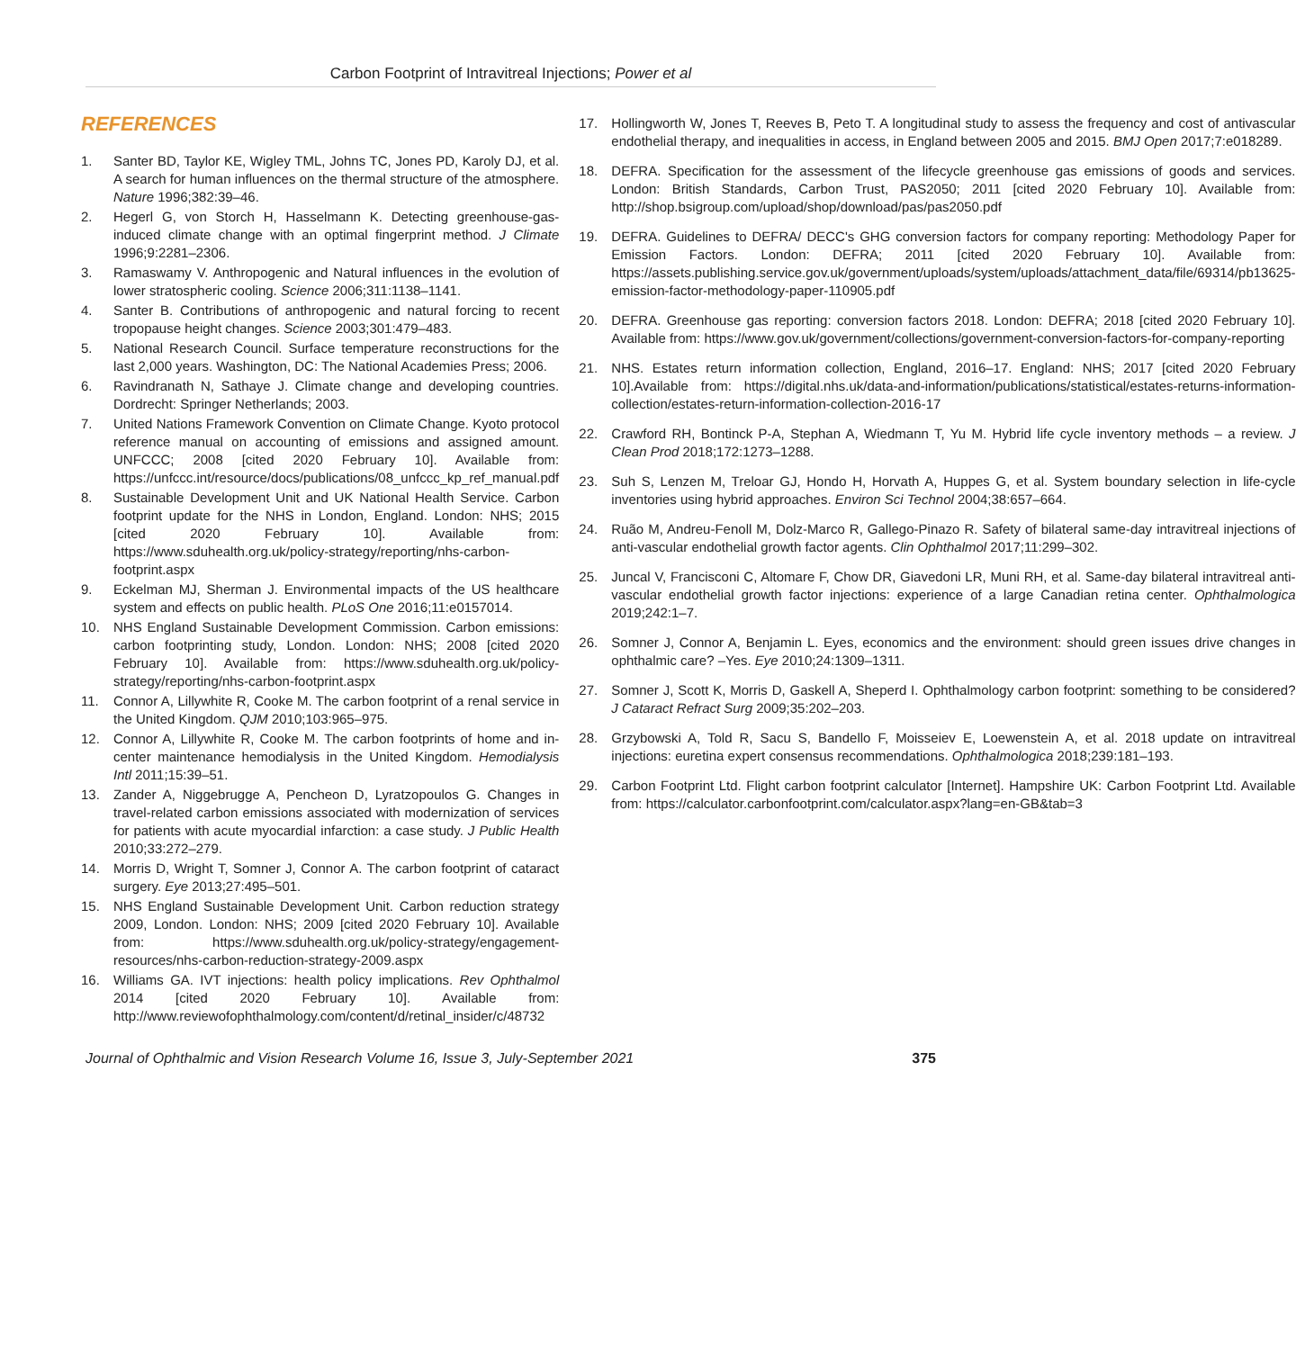Carbon Footprint of Intravitreal Injections; Power et al
REFERENCES
1. Santer BD, Taylor KE, Wigley TML, Johns TC, Jones PD, Karoly DJ, et al. A search for human influences on the thermal structure of the atmosphere. Nature 1996;382:39–46.
2. Hegerl G, von Storch H, Hasselmann K. Detecting greenhouse-gas-induced climate change with an optimal fingerprint method. J Climate 1996;9:2281–2306.
3. Ramaswamy V. Anthropogenic and Natural influences in the evolution of lower stratospheric cooling. Science 2006;311:1138–1141.
4. Santer B. Contributions of anthropogenic and natural forcing to recent tropopause height changes. Science 2003;301:479–483.
5. National Research Council. Surface temperature reconstructions for the last 2,000 years. Washington, DC: The National Academies Press; 2006.
6. Ravindranath N, Sathaye J. Climate change and developing countries. Dordrecht: Springer Netherlands; 2003.
7. United Nations Framework Convention on Climate Change. Kyoto protocol reference manual on accounting of emissions and assigned amount. UNFCCC; 2008 [cited 2020 February 10]. Available from: https://unfccc.int/resource/docs/publications/08_unfccc_kp_ref_manual.pdf
8. Sustainable Development Unit and UK National Health Service. Carbon footprint update for the NHS in London, England. London: NHS; 2015 [cited 2020 February 10]. Available from: https://www.sduhealth.org.uk/policy-strategy/reporting/nhs-carbon-footprint.aspx
9. Eckelman MJ, Sherman J. Environmental impacts of the US healthcare system and effects on public health. PLoS One 2016;11:e0157014.
10. NHS England Sustainable Development Commission. Carbon emissions: carbon footprinting study, London. London: NHS; 2008 [cited 2020 February 10]. Available from: https://www.sduhealth.org.uk/policy-strategy/reporting/nhs-carbon-footprint.aspx
11. Connor A, Lillywhite R, Cooke M. The carbon footprint of a renal service in the United Kingdom. QJM 2010;103:965–975.
12. Connor A, Lillywhite R, Cooke M. The carbon footprints of home and in-center maintenance hemodialysis in the United Kingdom. Hemodialysis Intl 2011;15:39–51.
13. Zander A, Niggebrugge A, Pencheon D, Lyratzopoulos G. Changes in travel-related carbon emissions associated with modernization of services for patients with acute myocardial infarction: a case study. J Public Health 2010;33:272–279.
14. Morris D, Wright T, Somner J, Connor A. The carbon footprint of cataract surgery. Eye 2013;27:495–501.
15. NHS England Sustainable Development Unit. Carbon reduction strategy 2009, London. London: NHS; 2009 [cited 2020 February 10]. Available from: https://www.sduhealth.org.uk/policy-strategy/engagement-resources/nhs-carbon-reduction-strategy-2009.aspx
16. Williams GA. IVT injections: health policy implications. Rev Ophthalmol 2014 [cited 2020 February 10]. Available from: http://www.reviewofophthalmology.com/content/d/retinal_insider/c/48732
17. Hollingworth W, Jones T, Reeves B, Peto T. A longitudinal study to assess the frequency and cost of antivascular endothelial therapy, and inequalities in access, in England between 2005 and 2015. BMJ Open 2017;7:e018289.
18. DEFRA. Specification for the assessment of the lifecycle greenhouse gas emissions of goods and services. London: British Standards, Carbon Trust, PAS2050; 2011 [cited 2020 February 10]. Available from: http://shop.bsigroup.com/upload/shop/download/pas/pas2050.pdf
19. DEFRA. Guidelines to DEFRA/ DECC's GHG conversion factors for company reporting: Methodology Paper for Emission Factors. London: DEFRA; 2011 [cited 2020 February 10]. Available from: https://assets.publishing.service.gov.uk/government/uploads/system/uploads/attachment_data/file/69314/pb13625-emission-factor-methodology-paper-110905.pdf
20. DEFRA. Greenhouse gas reporting: conversion factors 2018. London: DEFRA; 2018 [cited 2020 February 10]. Available from: https://www.gov.uk/government/collections/government-conversion-factors-for-company-reporting
21. NHS. Estates return information collection, England, 2016–17. England: NHS; 2017 [cited 2020 February 10].Available from: https://digital.nhs.uk/data-and-information/publications/statistical/estates-returns-information-collection/estates-return-information-collection-2016-17
22. Crawford RH, Bontinck P-A, Stephan A, Wiedmann T, Yu M. Hybrid life cycle inventory methods – a review. J Clean Prod 2018;172:1273–1288.
23. Suh S, Lenzen M, Treloar GJ, Hondo H, Horvath A, Huppes G, et al. System boundary selection in life-cycle inventories using hybrid approaches. Environ Sci Technol 2004;38:657–664.
24. Ruão M, Andreu-Fenoll M, Dolz-Marco R, Gallego-Pinazo R. Safety of bilateral same-day intravitreal injections of anti-vascular endothelial growth factor agents. Clin Ophthalmol 2017;11:299–302.
25. Juncal V, Francisconi C, Altomare F, Chow DR, Giavedoni LR, Muni RH, et al. Same-day bilateral intravitreal anti-vascular endothelial growth factor injections: experience of a large Canadian retina center. Ophthalmologica 2019;242:1–7.
26. Somner J, Connor A, Benjamin L. Eyes, economics and the environment: should green issues drive changes in ophthalmic care? –Yes. Eye 2010;24:1309–1311.
27. Somner J, Scott K, Morris D, Gaskell A, Sheperd I. Ophthalmology carbon footprint: something to be considered? J Cataract Refract Surg 2009;35:202–203.
28. Grzybowski A, Told R, Sacu S, Bandello F, Moisseiev E, Loewenstein A, et al. 2018 update on intravitreal injections: euretina expert consensus recommendations. Ophthalmologica 2018;239:181–193.
29. Carbon Footprint Ltd. Flight carbon footprint calculator [Internet]. Hampshire UK: Carbon Footprint Ltd. Available from: https://calculator.carbonfootprint.com/calculator.aspx?lang=en-GB&tab=3
Journal of Ophthalmic and Vision Research Volume 16, Issue 3, July-September 2021 375